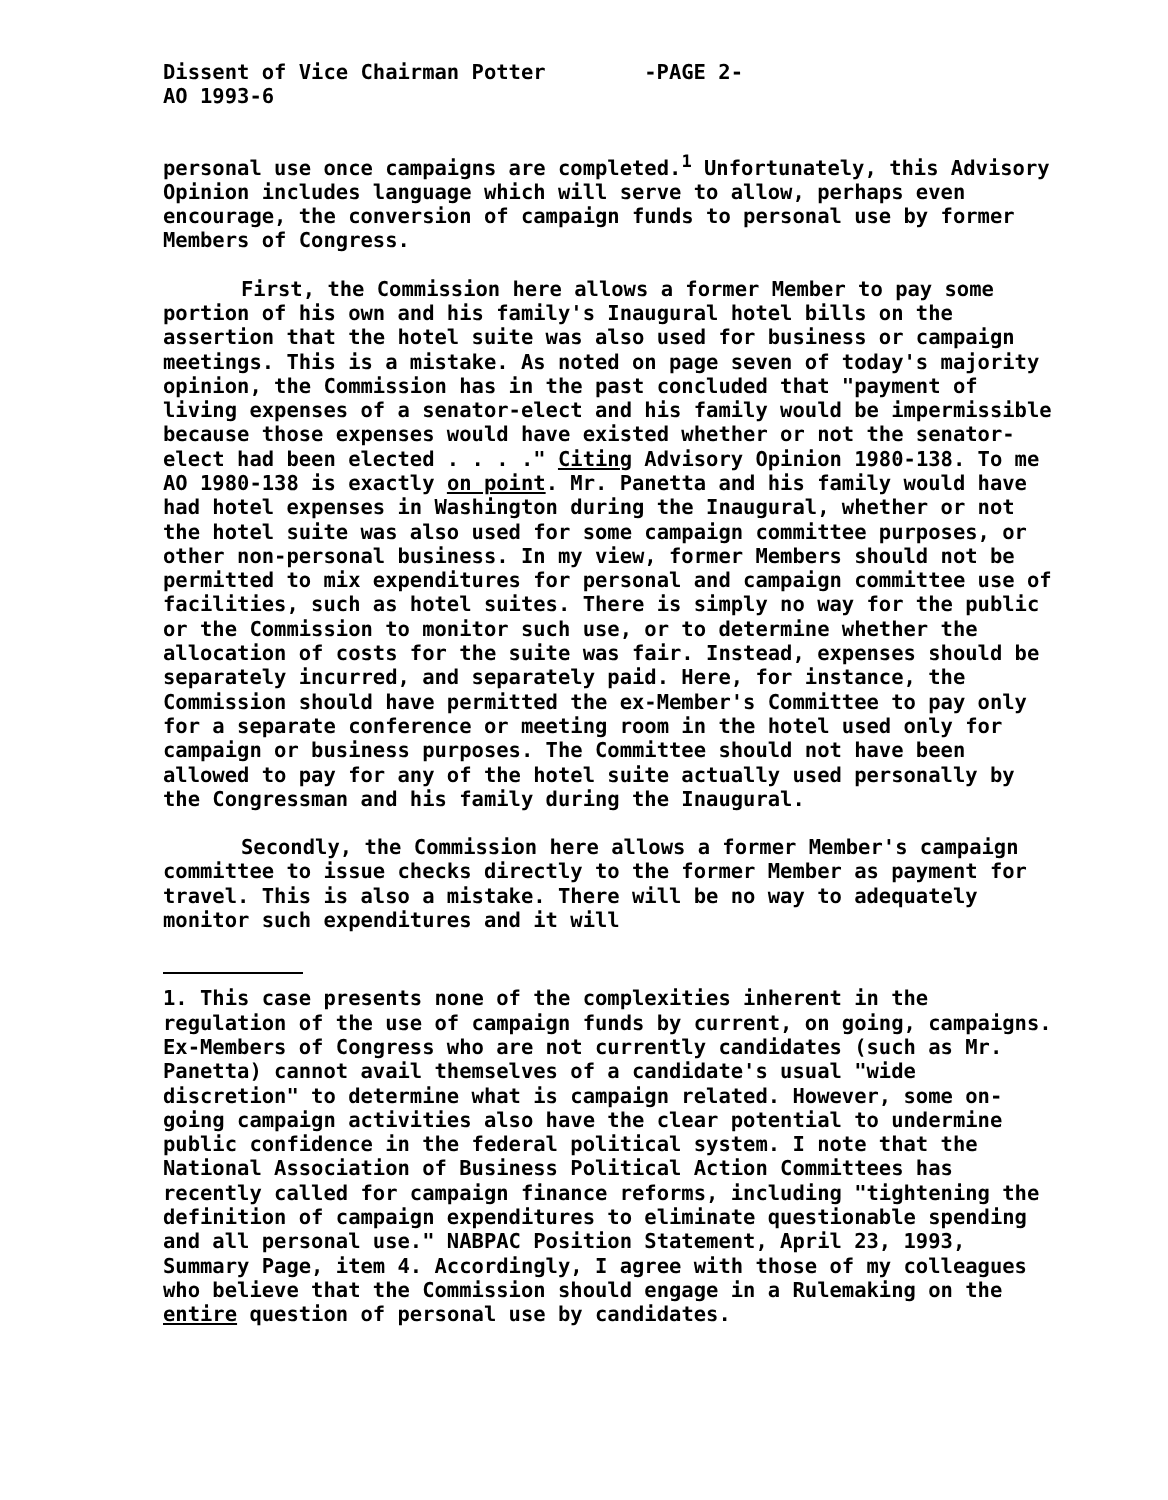Dissent of Vice Chairman Potter
AO 1993-6 -PAGE 2-
personal use once campaigns are completed.<sup>1</sup> Unfortunately, this Advisory Opinion includes language which will serve to allow, perhaps even encourage, the conversion of campaign funds to personal use by former Members of Congress.
First, the Commission here allows a former Member to pay some portion of his own and his family's Inaugural hotel bills on the assertion that the hotel suite was also used for business or campaign meetings. This is a mistake. As noted on page seven of today's majority opinion, the Commission has in the past concluded that "payment of living expenses of a senator-elect and his family would be impermissible because those expenses would have existed whether or not the senator-elect had been elected . . . ." Citing Advisory Opinion 1980-138. To me AO 1980-138 is exactly on point. Mr. Panetta and his family would have had hotel expenses in Washington during the Inaugural, whether or not the hotel suite was also used for some campaign committee purposes, or other non-personal business. In my view, former Members should not be permitted to mix expenditures for personal and campaign committee use of facilities, such as hotel suites. There is simply no way for the public or the Commission to monitor such use, or to determine whether the allocation of costs for the suite was fair. Instead, expenses should be separately incurred, and separately paid. Here, for instance, the Commission should have permitted the ex-Member's Committee to pay only for a separate conference or meeting room in the hotel used only for campaign or business purposes. The Committee should not have been allowed to pay for any of the hotel suite actually used personally by the Congressman and his family during the Inaugural.
Secondly, the Commission here allows a former Member's campaign committee to issue checks directly to the former Member as payment for travel. This is also a mistake. There will be no way to adequately monitor such expenditures and it will
1. This case presents none of the complexities inherent in the regulation of the use of campaign funds by current, on going, campaigns. Ex-Members of Congress who are not currently candidates (such as Mr. Panetta) cannot avail themselves of a candidate's usual "wide discretion" to determine what is campaign related. However, some on-going campaign activities also have the clear potential to undermine public confidence in the federal political system. I note that the National Association of Business Political Action Committees has recently called for campaign finance reforms, including "tightening the definition of campaign expenditures to eliminate questionable spending and all personal use." NABPAC Position Statement, April 23, 1993, Summary Page, item 4. Accordingly, I agree with those of my colleagues who believe that the Commission should engage in a Rulemaking on the entire question of personal use by candidates.